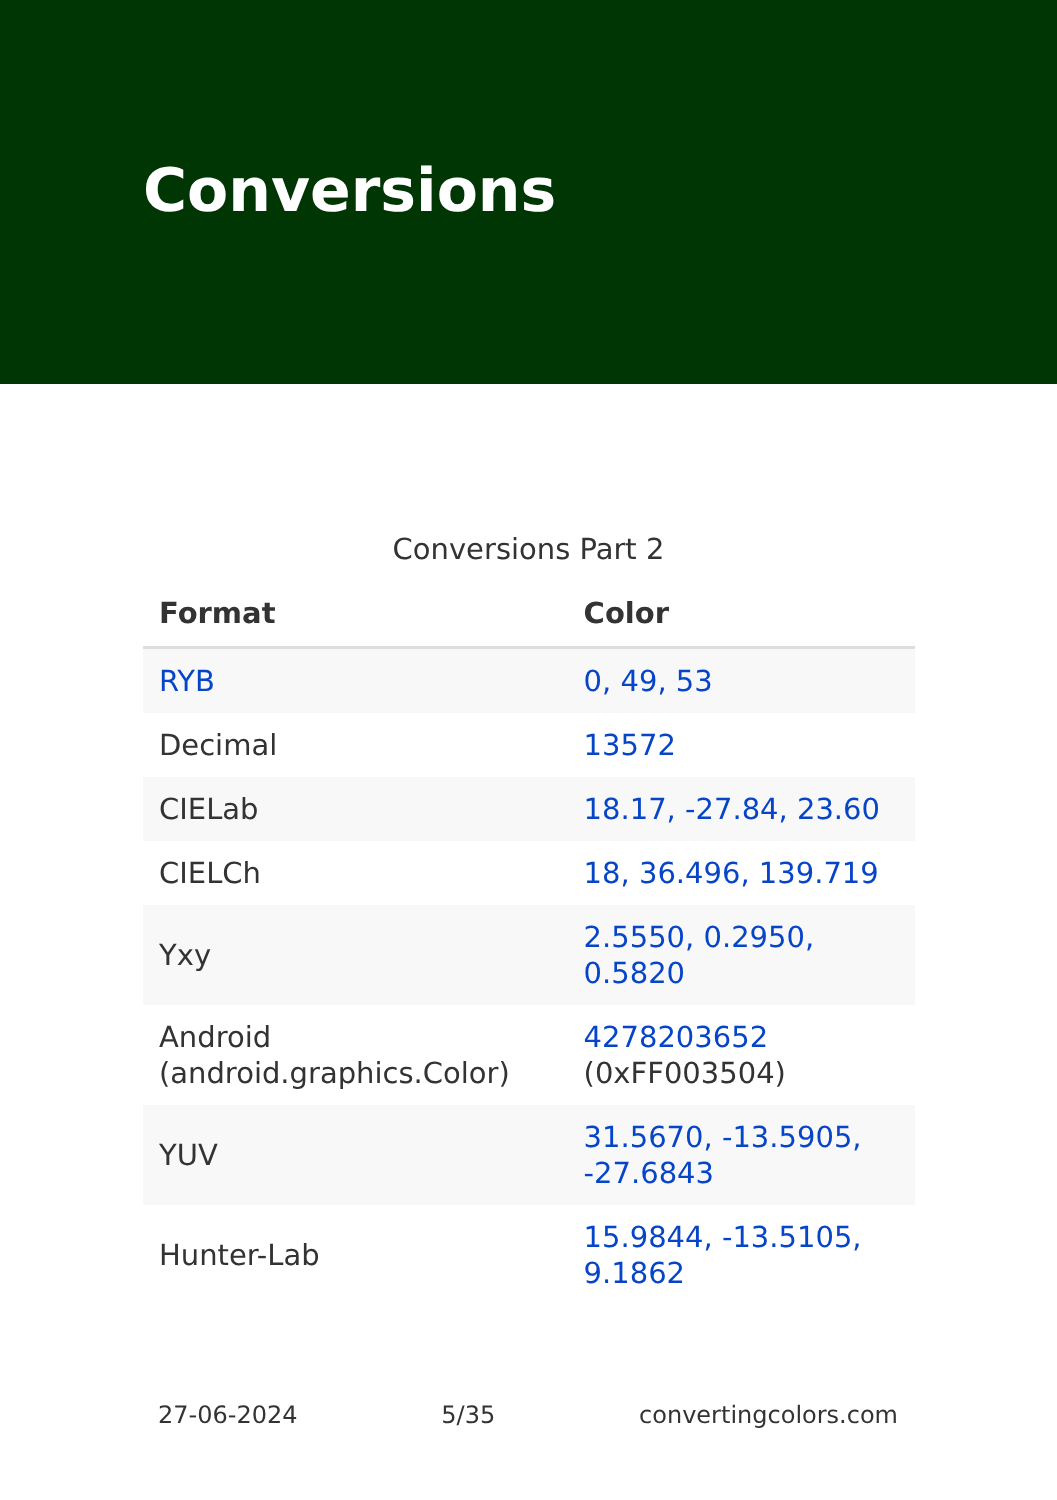Conversions
Conversions Part 2
| Format | Color |
| --- | --- |
| RYB | 0, 49, 53 |
| Decimal | 13572 |
| CIELab | 18.17, -27.84, 23.60 |
| CIELCh | 18, 36.496, 139.719 |
| Yxy | 2.5550, 0.2950, 0.5820 |
| Android (android.graphics.Color) | 4278203652 (0xFF003504) |
| YUV | 31.5670, -13.5905, -27.6843 |
| Hunter-Lab | 15.9844, -13.5105, 9.1862 |
27-06-2024 5/35 convertingcolors.com